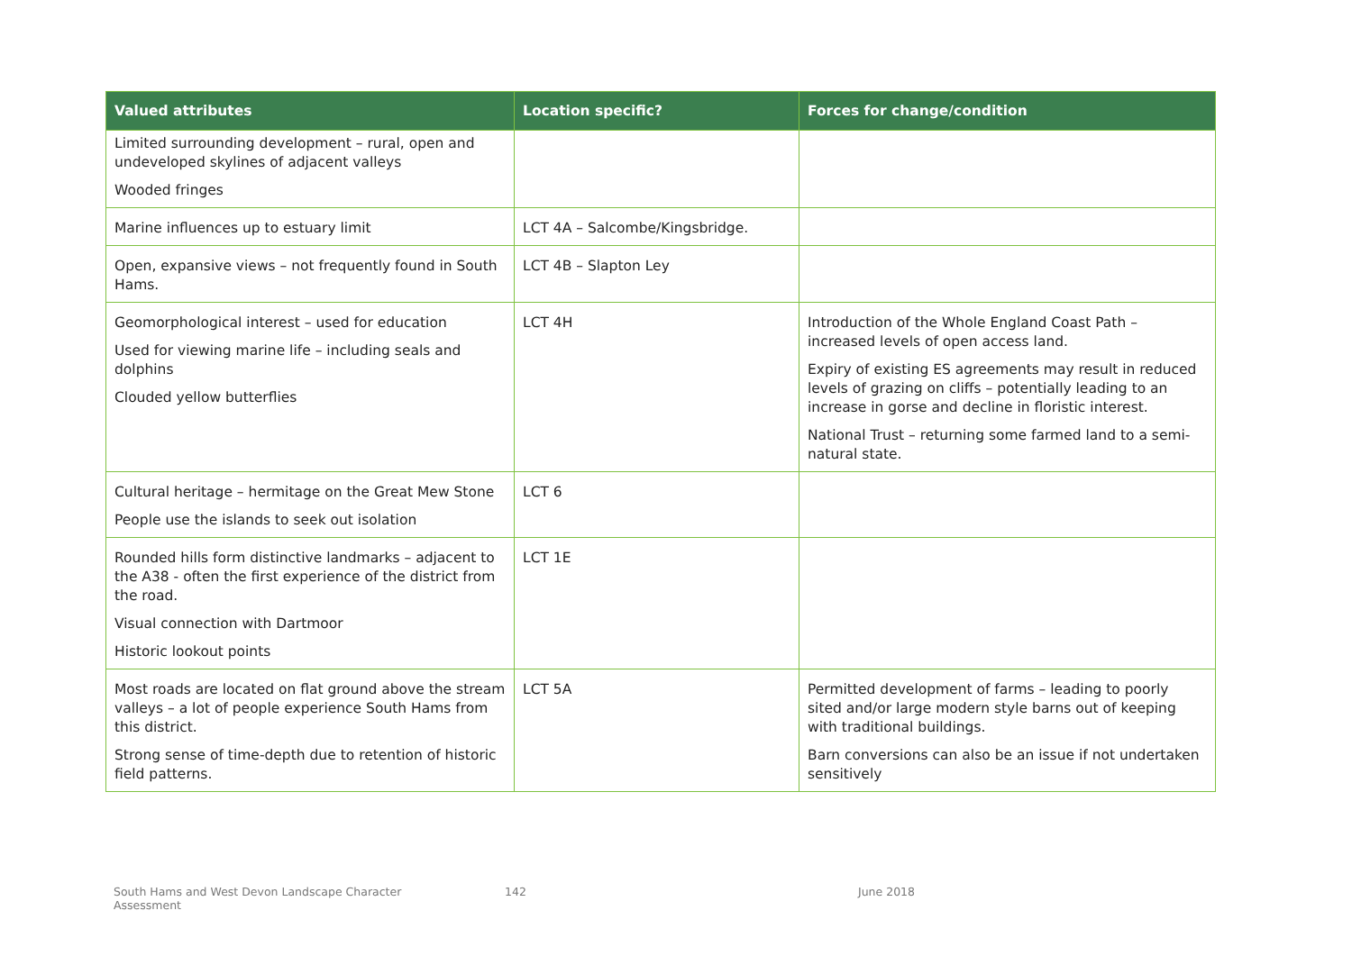| Valued attributes | Location specific? | Forces for change/condition |
| --- | --- | --- |
| Limited surrounding development – rural, open and undeveloped skylines of adjacent valleys Wooded fringes | | |
| Marine influences up to estuary limit | LCT 4A – Salcombe/Kingsbridge. | |
| Open, expansive views – not frequently found in South Hams. | LCT 4B – Slapton Ley | |
| Geomorphological interest – used for education Used for viewing marine life – including seals and dolphins Clouded yellow butterflies | LCT 4H | Introduction of the Whole England Coast Path – increased levels of open access land. Expiry of existing ES agreements may result in reduced levels of grazing on cliffs – potentially leading to an increase in gorse and decline in floristic interest. National Trust – returning some farmed land to a semi-natural state. |
| Cultural heritage – hermitage on the Great Mew Stone People use the islands to seek out isolation | LCT 6 | |
| Rounded hills form distinctive landmarks – adjacent to the A38 - often the first experience of the district from the road. Visual connection with Dartmoor Historic lookout points | LCT 1E | |
| Most roads are located on flat ground above the stream valleys – a lot of people experience South Hams from this district. Strong sense of time-depth due to retention of historic field patterns. | LCT 5A | Permitted development of farms – leading to poorly sited and/or large modern style barns out of keeping with traditional buildings. Barn conversions can also be an issue if not undertaken sensitively |
South Hams and West Devon Landscape Character
Assessment
142 June 2018